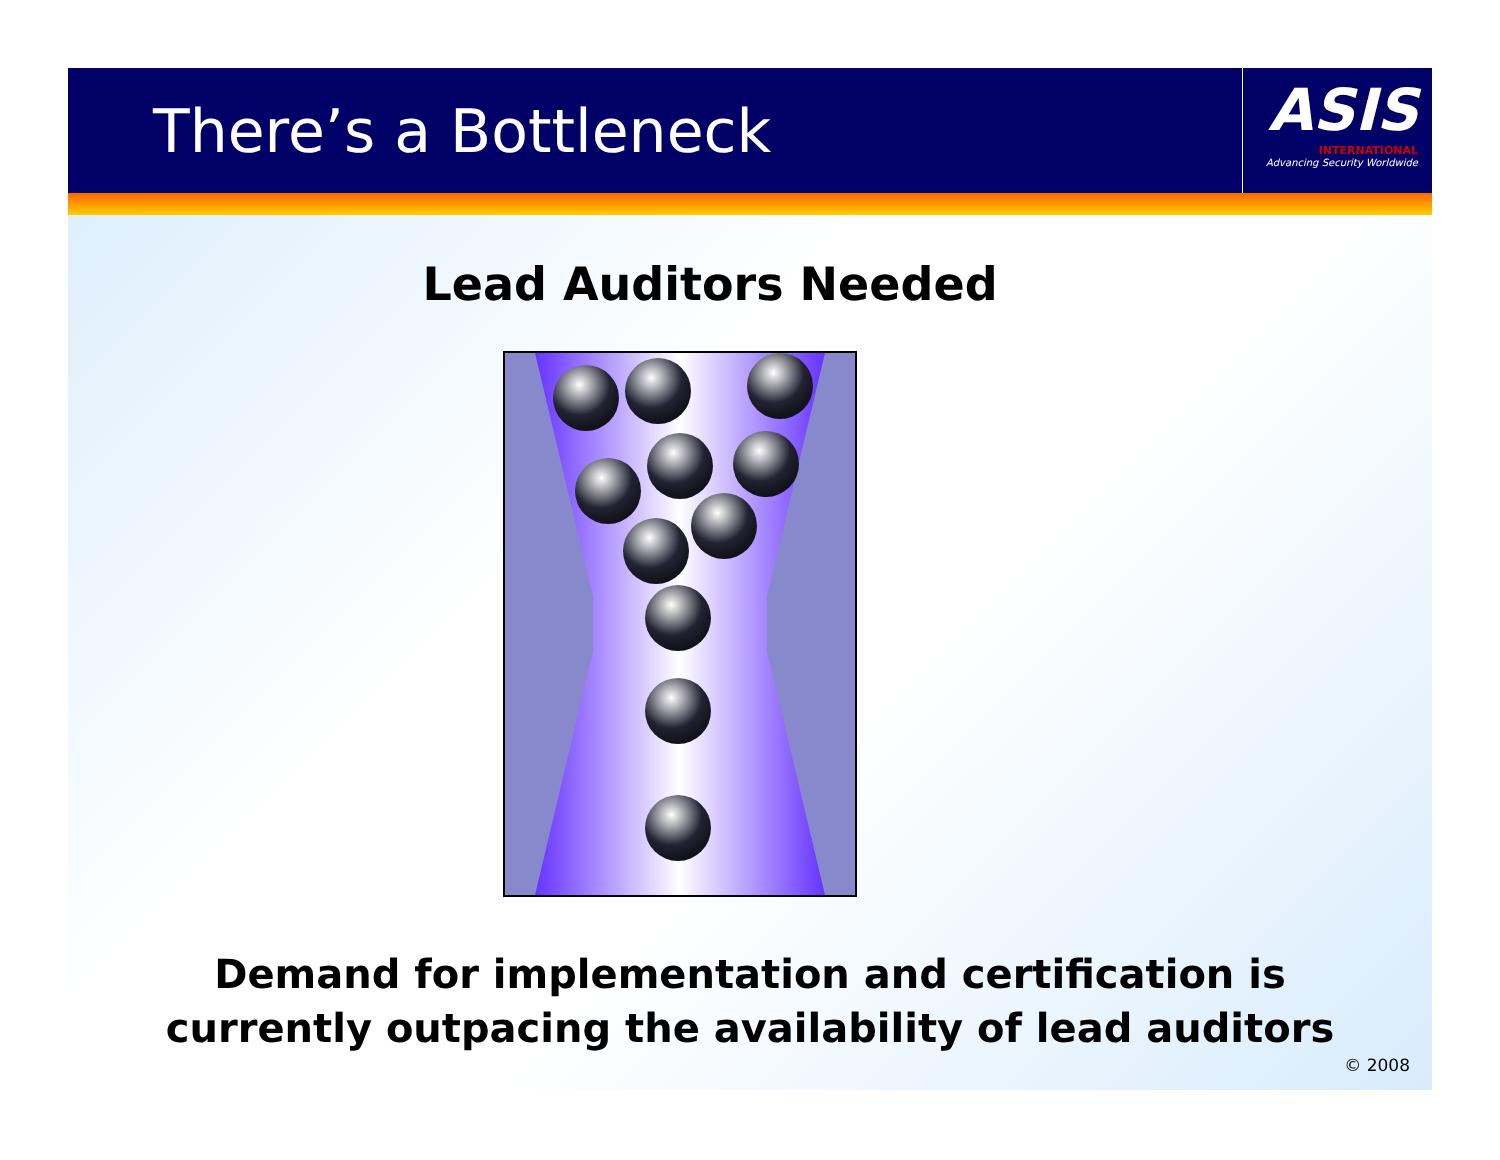There’s a Bottleneck
ASIS
INTERNATIONAL
Advancing Security Worldwide
Lead Auditors Needed
Demand for implementation and certification is
currently outpacing the availability of lead auditors
© 2008